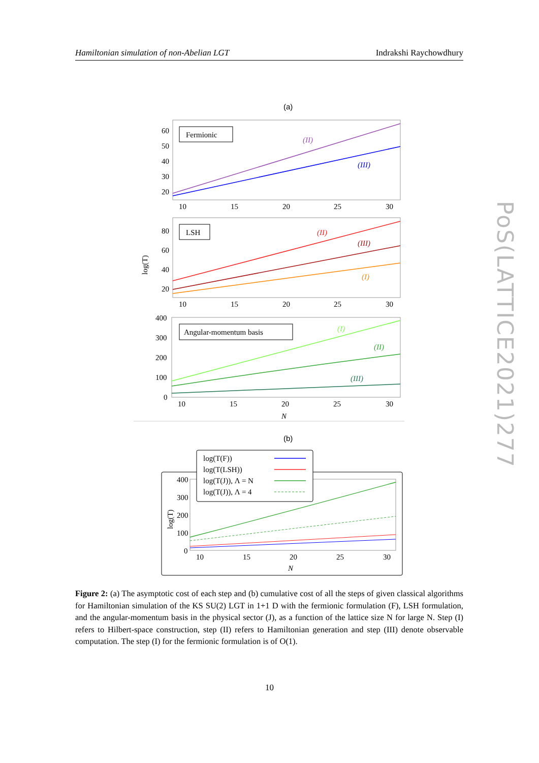Hamiltonian simulation of non-Abelian LGT Indrakshi Raychowdhury
(a)
60
50
40
30
20
10
15
20
25
30
Fermionic
(II)
(III)
80
60
40
20
10
15
20
25
30
log(T)
LSH
(II)
(III)
(I)
400
300
200
100
0
10
15
20
25
30
N
Angular-momentum basis
(I)
(II)
(III)
(b)
400
300
200
100
0
10
15
20
25
30
N
log(T)
log(T(F))
log(T(LSH))
log(T(J)), Λ = N
log(T(J)), Λ = 4
Figure 2: (a) The asymptotic cost of each step and (b) cumulative cost of all the steps of given classical algorithms for Hamiltonian simulation of the KS SU(2) LGT in 1+1 D with the fermionic formulation (F), LSH formulation, and the angular-momentum basis in the physical sector (J), as a function of the lattice size N for large N. Step (I) refers to Hilbert-space construction, step (II) refers to Hamiltonian generation and step (III) denote observable computation. The step (I) for the fermionic formulation is of O(1).
10
PoS(LATTICE2021)277